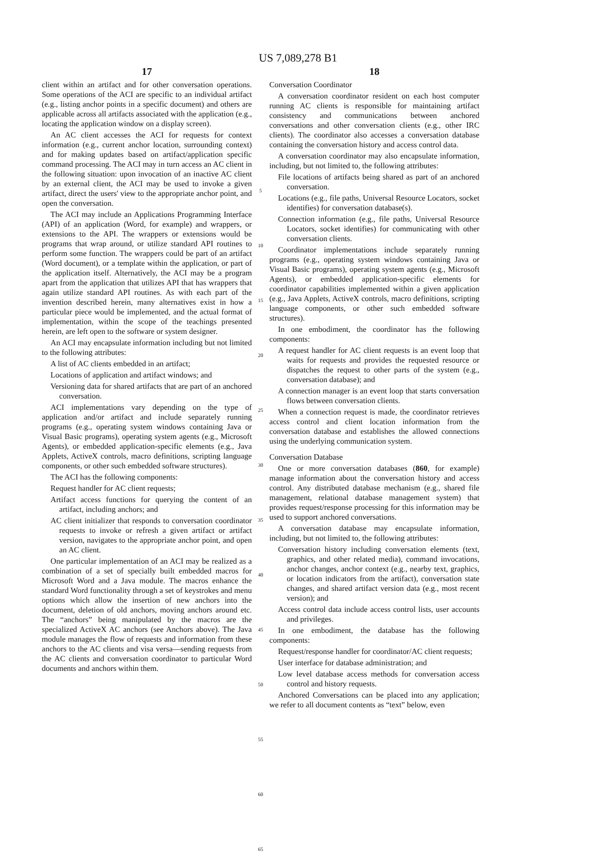US 7,089,278 B1
17
client within an artifact and for other conversation operations. Some operations of the ACI are specific to an individual artifact (e.g., listing anchor points in a specific document) and others are applicable across all artifacts associated with the application (e.g., locating the application window on a display screen).
An AC client accesses the ACI for requests for context information (e.g., current anchor location, surrounding context) and for making updates based on artifact/application specific command processing. The ACI may in turn access an AC client in the following situation: upon invocation of an inactive AC client by an external client, the ACI may be used to invoke a given artifact, direct the users' view to the appropriate anchor point, and open the conversation.
The ACI may include an Applications Programming Interface (API) of an application (Word, for example) and wrappers, or extensions to the API. The wrappers or extensions would be programs that wrap around, or utilize standard API routines to perform some function. The wrappers could be part of an artifact (Word document), or a template within the application, or part of the application itself. Alternatively, the ACI may be a program apart from the application that utilizes API that has wrappers that again utilize standard API routines. As with each part of the invention described herein, many alternatives exist in how a particular piece would be implemented, and the actual format of implementation, within the scope of the teachings presented herein, are left open to the software or system designer.
An ACI may encapsulate information including but not limited to the following attributes:
A list of AC clients embedded in an artifact;
Locations of application and artifact windows; and
Versioning data for shared artifacts that are part of an anchored conversation.
ACI implementations vary depending on the type of application and/or artifact and include separately running programs (e.g., operating system windows containing Java or Visual Basic programs), operating system agents (e.g., Microsoft Agents), or embedded application-specific elements (e.g., Java Applets, ActiveX controls, macro definitions, scripting language components, or other such embedded software structures).
The ACI has the following components:
Request handler for AC client requests;
Artifact access functions for querying the content of an artifact, including anchors; and
AC client initializer that responds to conversation coordinator requests to invoke or refresh a given artifact or artifact version, navigates to the appropriate anchor point, and open an AC client.
One particular implementation of an ACI may be realized as a combination of a set of specially built embedded macros for Microsoft Word and a Java module. The macros enhance the standard Word functionality through a set of keystrokes and menu options which allow the insertion of new anchors into the document, deletion of old anchors, moving anchors around etc. The “anchors” being manipulated by the macros are the specialized ActiveX AC anchors (see Anchors above). The Java module manages the flow of requests and information from these anchors to the AC clients and visa versa—sending requests from the AC clients and conversation coordinator to particular Word documents and anchors within them.
5
10
15
20
25
30
35
40
45
50
55
60
65
18
Conversation Coordinator
A conversation coordinator resident on each host computer running AC clients is responsible for maintaining artifact consistency and communications between anchored conversations and other conversation clients (e.g., other IRC clients). The coordinator also accesses a conversation database containing the conversation history and access control data.
A conversation coordinator may also encapsulate information, including, but not limited to, the following attributes:
File locations of artifacts being shared as part of an anchored conversation.
Locations (e.g., file paths, Universal Resource Locators, socket identifies) for conversation database(s).
Connection information (e.g., file paths, Universal Resource Locators, socket identifies) for communicating with other conversation clients.
Coordinator implementations include separately running programs (e.g., operating system windows containing Java or Visual Basic programs), operating system agents (e.g., Microsoft Agents), or embedded application-specific elements for coordinator capabilities implemented within a given application (e.g., Java Applets, ActiveX controls, macro definitions, scripting language components, or other such embedded software structures).
In one embodiment, the coordinator has the following components:
A request handler for AC client requests is an event loop that waits for requests and provides the requested resource or dispatches the request to other parts of the system (e.g., conversation database); and
A connection manager is an event loop that starts conversation flows between conversation clients.
When a connection request is made, the coordinator retrieves access control and client location information from the conversation database and establishes the allowed connections using the underlying communication system.
Conversation Database
One or more conversation databases (860, for example) manage information about the conversation history and access control. Any distributed database mechanism (e.g., shared file management, relational database management system) that provides request/response processing for this information may be used to support anchored conversations.
A conversation database may encapsulate information, including, but not limited to, the following attributes:
Conversation history including conversation elements (text, graphics, and other related media), command invocations, anchor changes, anchor context (e.g., nearby text, graphics, or location indicators from the artifact), conversation state changes, and shared artifact version data (e.g., most recent version); and
Access control data include access control lists, user accounts and privileges.
In one embodiment, the database has the following components:
Request/response handler for coordinator/AC client requests;
User interface for database administration; and
Low level database access methods for conversation access control and history requests.
Anchored Conversations can be placed into any application; we refer to all document contents as “text” below, even